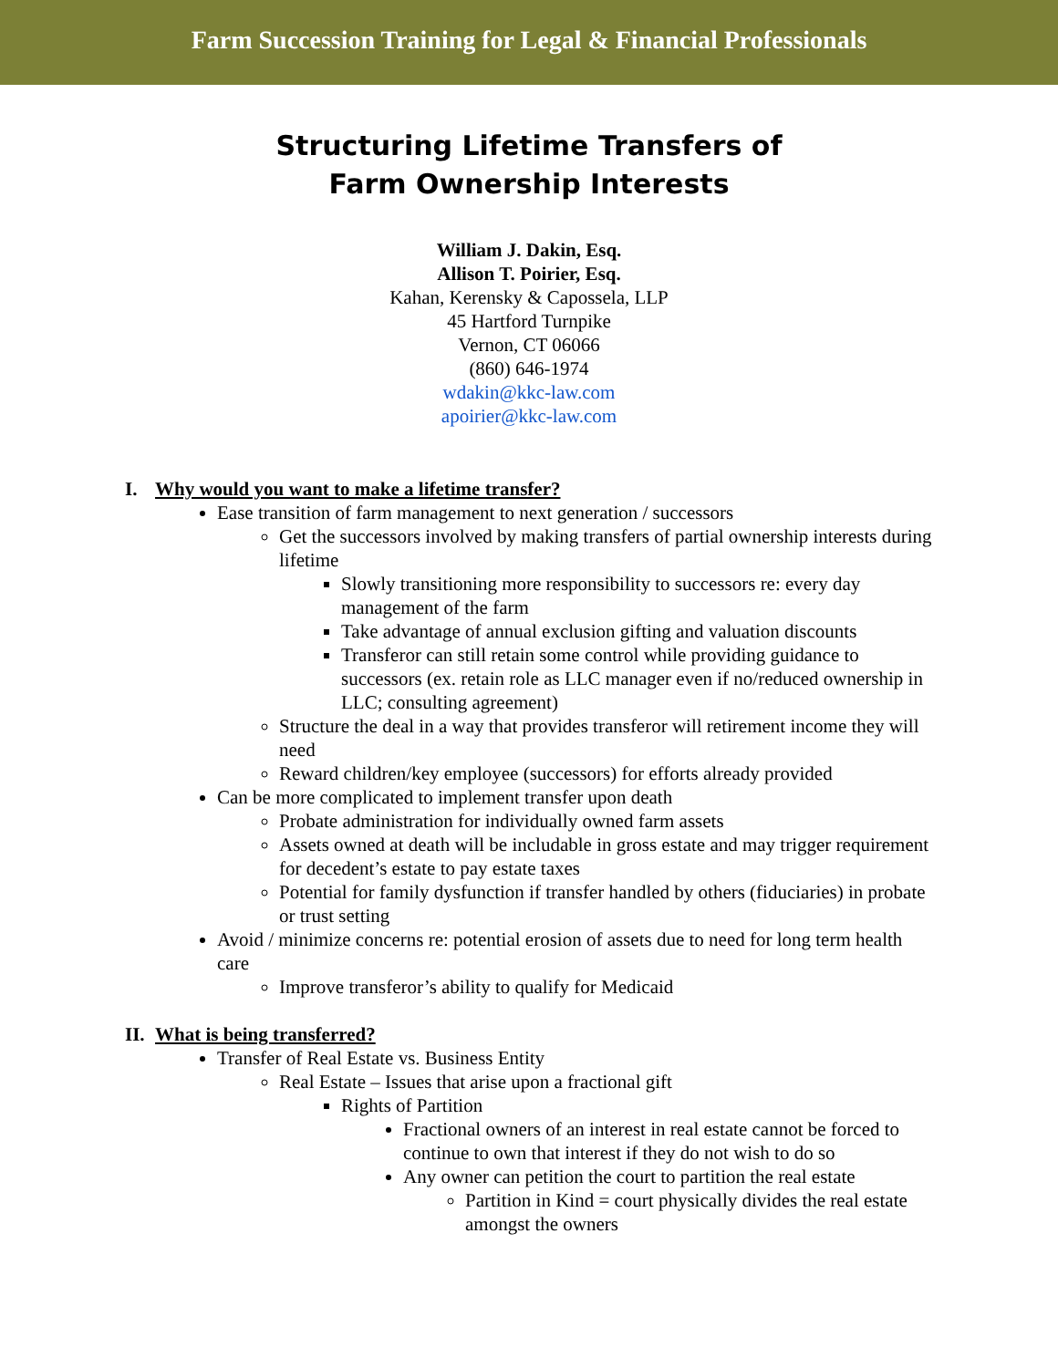Farm Succession Training for Legal & Financial Professionals
Structuring Lifetime Transfers of
Farm Ownership Interests
William J. Dakin, Esq.
Allison T. Poirier, Esq.
Kahan, Kerensky & Capossela, LLP
45 Hartford Turnpike
Vernon, CT 06066
(860) 646-1974
wdakin@kkc-law.com
apoirier@kkc-law.com
I. Why would you want to make a lifetime transfer?
Ease transition of farm management to next generation / successors
Get the successors involved by making transfers of partial ownership interests during lifetime
Slowly transitioning more responsibility to successors re: every day management of the farm
Take advantage of annual exclusion gifting and valuation discounts
Transferor can still retain some control while providing guidance to successors (ex. retain role as LLC manager even if no/reduced ownership in LLC; consulting agreement)
Structure the deal in a way that provides transferor will retirement income they will need
Reward children/key employee (successors) for efforts already provided
Can be more complicated to implement transfer upon death
Probate administration for individually owned farm assets
Assets owned at death will be includable in gross estate and may trigger requirement for decedent’s estate to pay estate taxes
Potential for family dysfunction if transfer handled by others (fiduciaries) in probate or trust setting
Avoid / minimize concerns re: potential erosion of assets due to need for long term health care
Improve transferor’s ability to qualify for Medicaid
II. What is being transferred?
Transfer of Real Estate vs. Business Entity
Real Estate – Issues that arise upon a fractional gift
Rights of Partition
Fractional owners of an interest in real estate cannot be forced to continue to own that interest if they do not wish to do so
Any owner can petition the court to partition the real estate
Partition in Kind = court physically divides the real estate amongst the owners